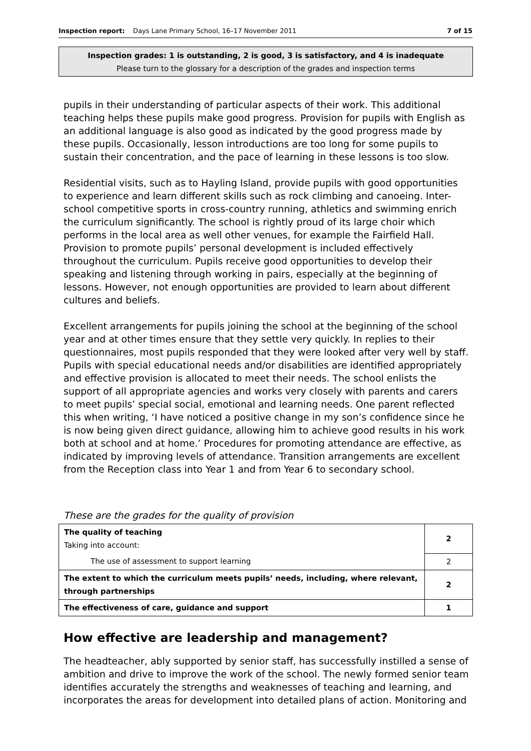Inspection report: Days Lane Primary School, 16–17 November 2011 7 of 15
Inspection grades: 1 is outstanding, 2 is good, 3 is satisfactory, and 4 is inadequate
Please turn to the glossary for a description of the grades and inspection terms
pupils in their understanding of particular aspects of their work. This additional teaching helps these pupils make good progress. Provision for pupils with English as an additional language is also good as indicated by the good progress made by these pupils. Occasionally, lesson introductions are too long for some pupils to sustain their concentration, and the pace of learning in these lessons is too slow.
Residential visits, such as to Hayling Island, provide pupils with good opportunities to experience and learn different skills such as rock climbing and canoeing. Inter-school competitive sports in cross-country running, athletics and swimming enrich the curriculum significantly. The school is rightly proud of its large choir which performs in the local area as well other venues, for example the Fairfield Hall. Provision to promote pupils’ personal development is included effectively throughout the curriculum. Pupils receive good opportunities to develop their speaking and listening through working in pairs, especially at the beginning of lessons. However, not enough opportunities are provided to learn about different cultures and beliefs.
Excellent arrangements for pupils joining the school at the beginning of the school year and at other times ensure that they settle very quickly. In replies to their questionnaires, most pupils responded that they were looked after very well by staff. Pupils with special educational needs and/or disabilities are identified appropriately and effective provision is allocated to meet their needs. The school enlists the support of all appropriate agencies and works very closely with parents and carers to meet pupils’ special social, emotional and learning needs. One parent reflected this when writing, ‘I have noticed a positive change in my son’s confidence since he is now being given direct guidance, allowing him to achieve good results in his work both at school and at home.’ Procedures for promoting attendance are effective, as indicated by improving levels of attendance. Transition arrangements are excellent from the Reception class into Year 1 and from Year 6 to secondary school.
These are the grades for the quality of provision
| The quality of teaching Taking into account: | 2 |
| The use of assessment to support learning | 2 |
| The extent to which the curriculum meets pupils’ needs, including, where relevant, through partnerships | 2 |
| The effectiveness of care, guidance and support | 1 |
How effective are leadership and management?
The headteacher, ably supported by senior staff, has successfully instilled a sense of ambition and drive to improve the work of the school. The newly formed senior team identifies accurately the strengths and weaknesses of teaching and learning, and incorporates the areas for development into detailed plans of action. Monitoring and